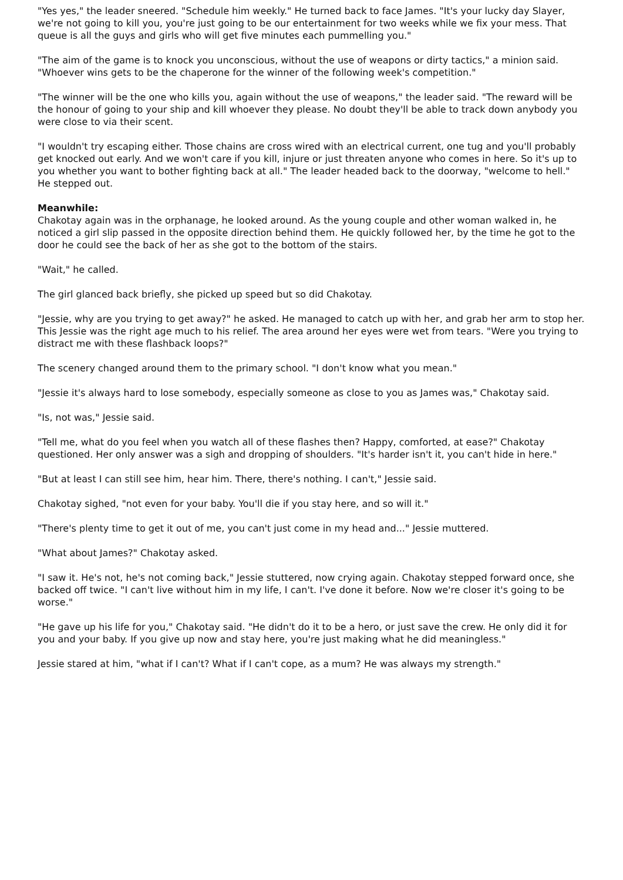"Yes yes," the leader sneered. "Schedule him weekly." He turned back to face James. "It's your lucky day Slayer, we're not going to kill you, you're just going to be our entertainment for two weeks while we fix your mess. That queue is all the guys and girls who will get five minutes each pummelling you."
"The aim of the game is to knock you unconscious, without the use of weapons or dirty tactics," a minion said. "Whoever wins gets to be the chaperone for the winner of the following week's competition."
"The winner will be the one who kills you, again without the use of weapons," the leader said. "The reward will be the honour of going to your ship and kill whoever they please. No doubt they'll be able to track down anybody you were close to via their scent.
"I wouldn't try escaping either. Those chains are cross wired with an electrical current, one tug and you'll probably get knocked out early. And we won't care if you kill, injure or just threaten anyone who comes in here. So it's up to you whether you want to bother fighting back at all." The leader headed back to the doorway, "welcome to hell." He stepped out.
Meanwhile:
Chakotay again was in the orphanage, he looked around. As the young couple and other woman walked in, he noticed a girl slip passed in the opposite direction behind them. He quickly followed her, by the time he got to the door he could see the back of her as she got to the bottom of the stairs.
"Wait," he called.
The girl glanced back briefly, she picked up speed but so did Chakotay.
"Jessie, why are you trying to get away?" he asked. He managed to catch up with her, and grab her arm to stop her. This Jessie was the right age much to his relief. The area around her eyes were wet from tears. "Were you trying to distract me with these flashback loops?"
The scenery changed around them to the primary school. "I don't know what you mean."
"Jessie it's always hard to lose somebody, especially someone as close to you as James was," Chakotay said.
"Is, not was," Jessie said.
"Tell me, what do you feel when you watch all of these flashes then? Happy, comforted, at ease?" Chakotay questioned. Her only answer was a sigh and dropping of shoulders. "It's harder isn't it, you can't hide in here."
"But at least I can still see him, hear him. There, there's nothing. I can't," Jessie said.
Chakotay sighed, "not even for your baby. You'll die if you stay here, and so will it."
"There's plenty time to get it out of me, you can't just come in my head and..." Jessie muttered.
"What about James?" Chakotay asked.
"I saw it. He's not, he's not coming back," Jessie stuttered, now crying again. Chakotay stepped forward once, she backed off twice. "I can't live without him in my life, I can't. I've done it before. Now we're closer it's going to be worse."
"He gave up his life for you," Chakotay said. "He didn't do it to be a hero, or just save the crew. He only did it for you and your baby. If you give up now and stay here, you're just making what he did meaningless."
Jessie stared at him, "what if I can't? What if I can't cope, as a mum? He was always my strength."